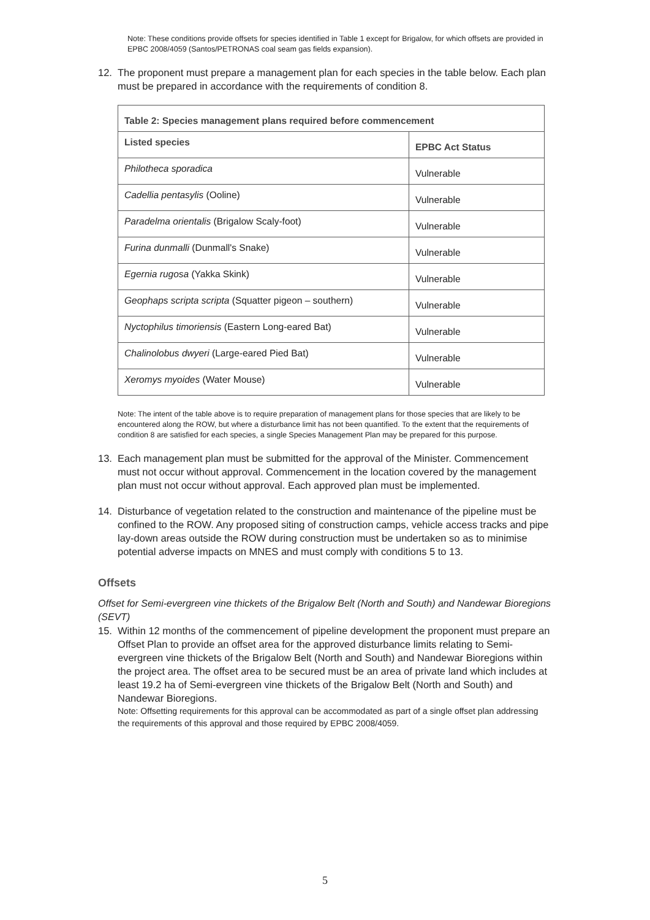Note: These conditions provide offsets for species identified in Table 1 except for Brigalow, for which offsets are provided in EPBC 2008/4059 (Santos/PETRONAS coal seam gas fields expansion).
12. The proponent must prepare a management plan for each species in the table below. Each plan must be prepared in accordance with the requirements of condition 8.
| Table 2: Species management plans required before commencement | |
| --- | --- |
| Listed species | EPBC Act Status |
| Philotheca sporadica | Vulnerable |
| Cadellia pentasylis (Ooline) | Vulnerable |
| Paradelma orientalis (Brigalow Scaly-foot) | Vulnerable |
| Furina dunmalli (Dunmall's Snake) | Vulnerable |
| Egernia rugosa (Yakka Skink) | Vulnerable |
| Geophaps scripta scripta (Squatter pigeon – southern) | Vulnerable |
| Nyctophilus timoriensis (Eastern Long-eared Bat) | Vulnerable |
| Chalinolobus dwyeri (Large-eared Pied Bat) | Vulnerable |
| Xeromys myoides (Water Mouse) | Vulnerable |
Note: The intent of the table above is to require preparation of management plans for those species that are likely to be encountered along the ROW, but where a disturbance limit has not been quantified. To the extent that the requirements of condition 8 are satisfied for each species, a single Species Management Plan may be prepared for this purpose.
13. Each management plan must be submitted for the approval of the Minister. Commencement must not occur without approval. Commencement in the location covered by the management plan must not occur without approval. Each approved plan must be implemented.
14. Disturbance of vegetation related to the construction and maintenance of the pipeline must be confined to the ROW. Any proposed siting of construction camps, vehicle access tracks and pipe lay-down areas outside the ROW during construction must be undertaken so as to minimise potential adverse impacts on MNES and must comply with conditions 5 to 13.
Offsets
Offset for Semi-evergreen vine thickets of the Brigalow Belt (North and South) and Nandewar Bioregions (SEVT)
15. Within 12 months of the commencement of pipeline development the proponent must prepare an Offset Plan to provide an offset area for the approved disturbance limits relating to Semi-evergreen vine thickets of the Brigalow Belt (North and South) and Nandewar Bioregions within the project area. The offset area to be secured must be an area of private land which includes at least 19.2 ha of Semi-evergreen vine thickets of the Brigalow Belt (North and South) and Nandewar Bioregions.
Note: Offsetting requirements for this approval can be accommodated as part of a single offset plan addressing the requirements of this approval and those required by EPBC 2008/4059.
5